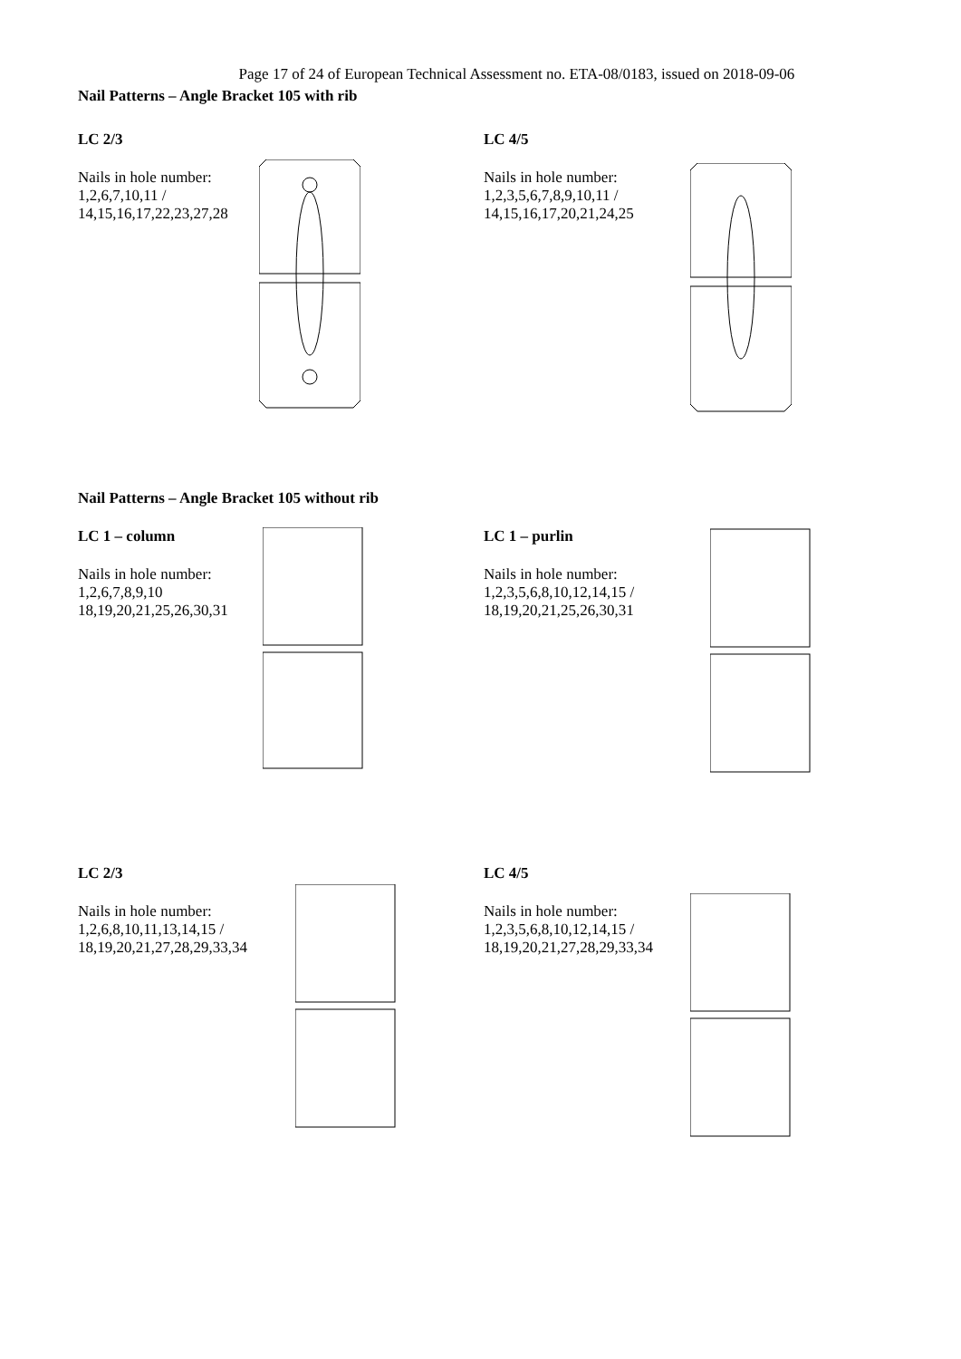Page 17 of 24 of European Technical Assessment no. ETA-08/0183, issued on 2018-09-06
Nail Patterns – Angle Bracket 105 with rib
LC 2/3
Nails in hole number:
1,2,6,7,10,11 /
14,15,16,17,22,23,27,28
LC 4/5
Nails in hole number:
1,2,3,5,6,7,8,9,10,11 /
14,15,16,17,20,21,24,25
Nail Patterns – Angle Bracket 105 without rib
LC 1 – column
Nails in hole number:
1,2,6,7,8,9,10
18,19,20,21,25,26,30,31
LC 1 – purlin
Nails in hole number:
1,2,3,5,6,8,10,12,14,15 /
18,19,20,21,25,26,30,31
LC 2/3
Nails in hole number:
1,2,6,8,10,11,13,14,15 /
18,19,20,21,27,28,29,33,34
LC 4/5
Nails in hole number:
1,2,3,5,6,8,10,12,14,15 /
18,19,20,21,27,28,29,33,34